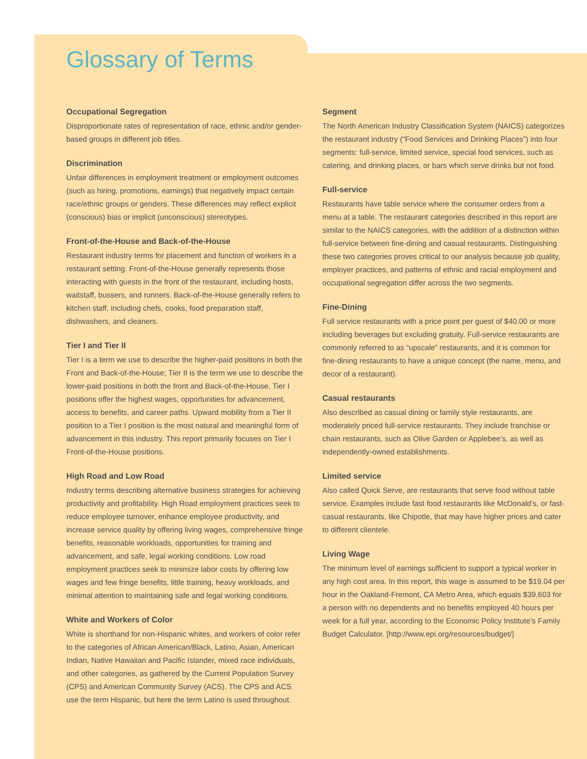Glossary of Terms
Occupational Segregation
Disproportionate rates of representation of race, ethnic and/or gender-based groups in different job titles.
Discrimination
Unfair differences in employment treatment or employment outcomes (such as hiring, promotions, earnings) that negatively impact certain race/ethnic groups or genders. These differences may reflect explicit (conscious) bias or implicit (unconscious) stereotypes.
Front-of-the-House and Back-of-the-House
Restaurant industry terms for placement and function of workers in a restaurant setting. Front-of-the-House generally represents those interacting with guests in the front of the restaurant, including hosts, waitstaff, bussers, and runners. Back-of-the-House generally refers to kitchen staff, including chefs, cooks, food preparation staff, dishwashers, and cleaners.
Tier I and Tier II
Tier I is a term we use to describe the higher-paid positions in both the Front and Back-of-the-House; Tier II is the term we use to describe the lower-paid positions in both the front and Back-of-the-House. Tier I positions offer the highest wages, opportunities for advancement, access to benefits, and career paths. Upward mobility from a Tier II position to a Tier I position is the most natural and meaningful form of advancement in this industry. This report primarily focuses on Tier I Front-of-the-House positions.
High Road and Low Road
Industry terms describing alternative business strategies for achieving productivity and profitability. High Road employment practices seek to reduce employee turnover, enhance employee productivity, and increase service quality by offering living wages, comprehensive fringe benefits, reasonable workloads, opportunities for training and advancement, and safe, legal working conditions. Low road employment practices seek to minimize labor costs by offering low wages and few fringe benefits, little training, heavy workloads, and minimal attention to maintaining safe and legal working conditions.
White and Workers of Color
White is shorthand for non-Hispanic whites, and workers of color refer to the categories of African American/Black, Latino, Asian, American Indian, Native Hawaiian and Pacific Islander, mixed race individuals, and other categories, as gathered by the Current Population Survey (CPS) and American Community Survey (ACS). The CPS and ACS use the term Hispanic, but here the term Latino is used throughout.
Segment
The North American Industry Classification System (NAICS) categorizes the restaurant industry (“Food Services and Drinking Places”) into four segments: full-service, limited service, special food services, such as catering, and drinking places, or bars which serve drinks but not food.
Full-service
Restaurants have table service where the consumer orders from a menu at a table. The restaurant categories described in this report are similar to the NAICS categories, with the addition of a distinction within full-service between fine-dining and casual restaurants. Distinguishing these two categories proves critical to our analysis because job quality, employer practices, and patterns of ethnic and racial employment and occupational segregation differ across the two segments.
Fine-Dining
Full service restaurants with a price point per guest of $40.00 or more including beverages but excluding gratuity. Full-service restaurants are commonly referred to as “upscale” restaurants, and it is common for fine-dining restaurants to have a unique concept (the name, menu, and decor of a restaurant).
Casual restaurants
Also described as casual dining or family style restaurants, are moderately priced full-service restaurants. They include franchise or chain restaurants, such as Olive Garden or Applebee’s, as well as independently-owned establishments.
Limited service
Also called Quick Serve, are restaurants that serve food without table service. Examples include fast food restaurants like McDonald’s, or fast-casual restaurants, like Chipotle, that may have higher prices and cater to different clientele.
Living Wage
The minimum level of earnings sufficient to support a typical worker in any high cost area. In this report, this wage is assumed to be $19.04 per hour in the Oakland-Fremont, CA Metro Area, which equals $39,603 for a person with no dependents and no benefits employed 40 hours per week for a full year, according to the Economic Policy Institute’s Family Budget Calculator. [http://www.epi.org/resources/budget/]